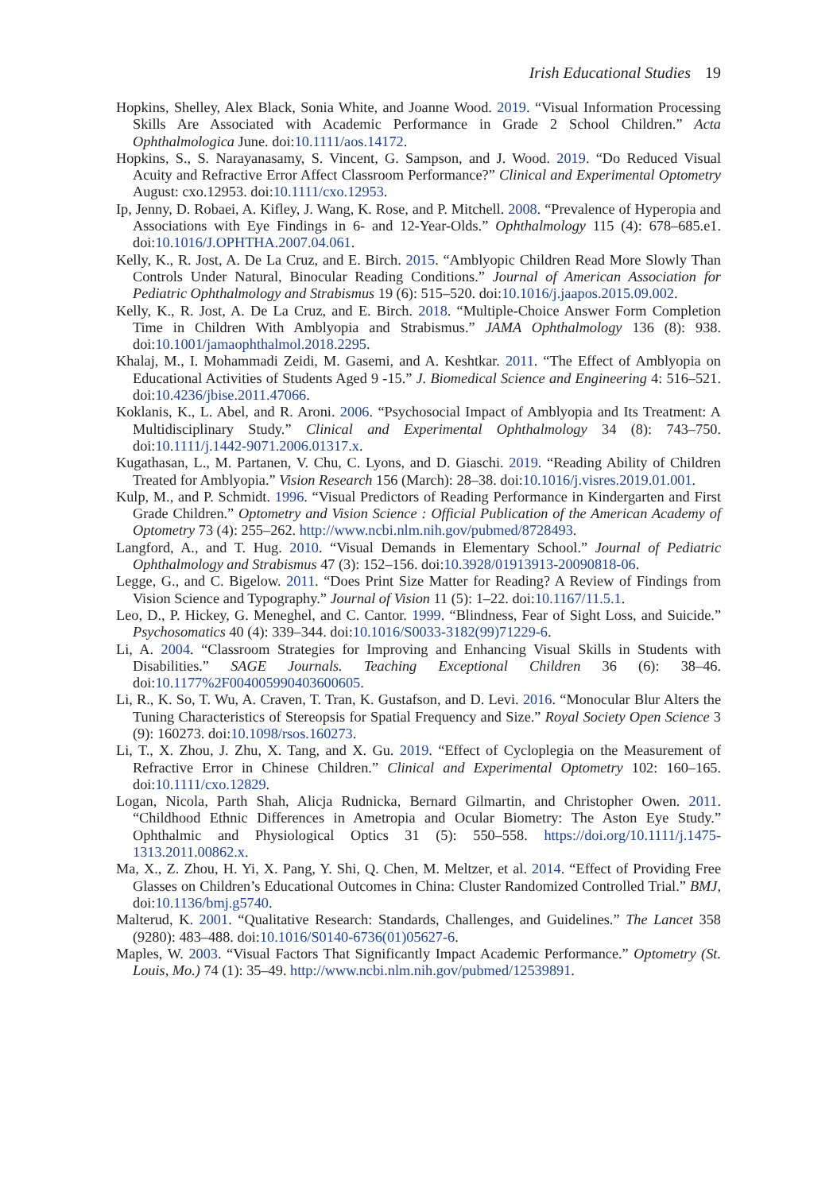Irish Educational Studies 19
Hopkins, Shelley, Alex Black, Sonia White, and Joanne Wood. 2019. “Visual Information Processing Skills Are Associated with Academic Performance in Grade 2 School Children.” Acta Ophthalmologica June. doi:10.1111/aos.14172.
Hopkins, S., S. Narayanasamy, S. Vincent, G. Sampson, and J. Wood. 2019. “Do Reduced Visual Acuity and Refractive Error Affect Classroom Performance?” Clinical and Experimental Optometry August: cxo.12953. doi:10.1111/cxo.12953.
Ip, Jenny, D. Robaei, A. Kifley, J. Wang, K. Rose, and P. Mitchell. 2008. “Prevalence of Hyperopia and Associations with Eye Findings in 6- and 12-Year-Olds.” Ophthalmology 115 (4): 678–685.e1. doi:10.1016/J.OPHTHA.2007.04.061.
Kelly, K., R. Jost, A. De La Cruz, and E. Birch. 2015. “Amblyopic Children Read More Slowly Than Controls Under Natural, Binocular Reading Conditions.” Journal of American Association for Pediatric Ophthalmology and Strabismus 19 (6): 515–520. doi:10.1016/j.jaapos.2015.09.002.
Kelly, K., R. Jost, A. De La Cruz, and E. Birch. 2018. “Multiple-Choice Answer Form Completion Time in Children With Amblyopia and Strabismus.” JAMA Ophthalmology 136 (8): 938. doi:10.1001/jamaophthalmol.2018.2295.
Khalaj, M., I. Mohammadi Zeidi, M. Gasemi, and A. Keshtkar. 2011. “The Effect of Amblyopia on Educational Activities of Students Aged 9 -15.” J. Biomedical Science and Engineering 4: 516–521. doi:10.4236/jbise.2011.47066.
Koklanis, K., L. Abel, and R. Aroni. 2006. “Psychosocial Impact of Amblyopia and Its Treatment: A Multidisciplinary Study.” Clinical and Experimental Ophthalmology 34 (8): 743–750. doi:10.1111/j.1442-9071.2006.01317.x.
Kugathasan, L., M. Partanen, V. Chu, C. Lyons, and D. Giaschi. 2019. “Reading Ability of Children Treated for Amblyopia.” Vision Research 156 (March): 28–38. doi:10.1016/j.visres.2019.01.001.
Kulp, M., and P. Schmidt. 1996. “Visual Predictors of Reading Performance in Kindergarten and First Grade Children.” Optometry and Vision Science : Official Publication of the American Academy of Optometry 73 (4): 255–262. http://www.ncbi.nlm.nih.gov/pubmed/8728493.
Langford, A., and T. Hug. 2010. “Visual Demands in Elementary School.” Journal of Pediatric Ophthalmology and Strabismus 47 (3): 152–156. doi:10.3928/01913913-20090818-06.
Legge, G., and C. Bigelow. 2011. “Does Print Size Matter for Reading? A Review of Findings from Vision Science and Typography.” Journal of Vision 11 (5): 1–22. doi:10.1167/11.5.1.
Leo, D., P. Hickey, G. Meneghel, and C. Cantor. 1999. “Blindness, Fear of Sight Loss, and Suicide.” Psychosomatics 40 (4): 339–344. doi:10.1016/S0033-3182(99)71229-6.
Li, A. 2004. “Classroom Strategies for Improving and Enhancing Visual Skills in Students with Disabilities.” SAGE Journals. Teaching Exceptional Children 36 (6): 38–46. doi:10.1177%2F004005990403600605.
Li, R., K. So, T. Wu, A. Craven, T. Tran, K. Gustafson, and D. Levi. 2016. “Monocular Blur Alters the Tuning Characteristics of Stereopsis for Spatial Frequency and Size.” Royal Society Open Science 3 (9): 160273. doi:10.1098/rsos.160273.
Li, T., X. Zhou, J. Zhu, X. Tang, and X. Gu. 2019. “Effect of Cycloplegia on the Measurement of Refractive Error in Chinese Children.” Clinical and Experimental Optometry 102: 160–165. doi:10.1111/cxo.12829.
Logan, Nicola, Parth Shah, Alicja Rudnicka, Bernard Gilmartin, and Christopher Owen. 2011. “Childhood Ethnic Differences in Ametropia and Ocular Biometry: The Aston Eye Study.” Ophthalmic and Physiological Optics 31 (5): 550–558. https://doi.org/10.1111/j.1475-1313.2011.00862.x.
Ma, X., Z. Zhou, H. Yi, X. Pang, Y. Shi, Q. Chen, M. Meltzer, et al. 2014. “Effect of Providing Free Glasses on Children’s Educational Outcomes in China: Cluster Randomized Controlled Trial.” BMJ, doi:10.1136/bmj.g5740.
Malterud, K. 2001. “Qualitative Research: Standards, Challenges, and Guidelines.” The Lancet 358 (9280): 483–488. doi:10.1016/S0140-6736(01)05627-6.
Maples, W. 2003. “Visual Factors That Significantly Impact Academic Performance.” Optometry (St. Louis, Mo.) 74 (1): 35–49. http://www.ncbi.nlm.nih.gov/pubmed/12539891.